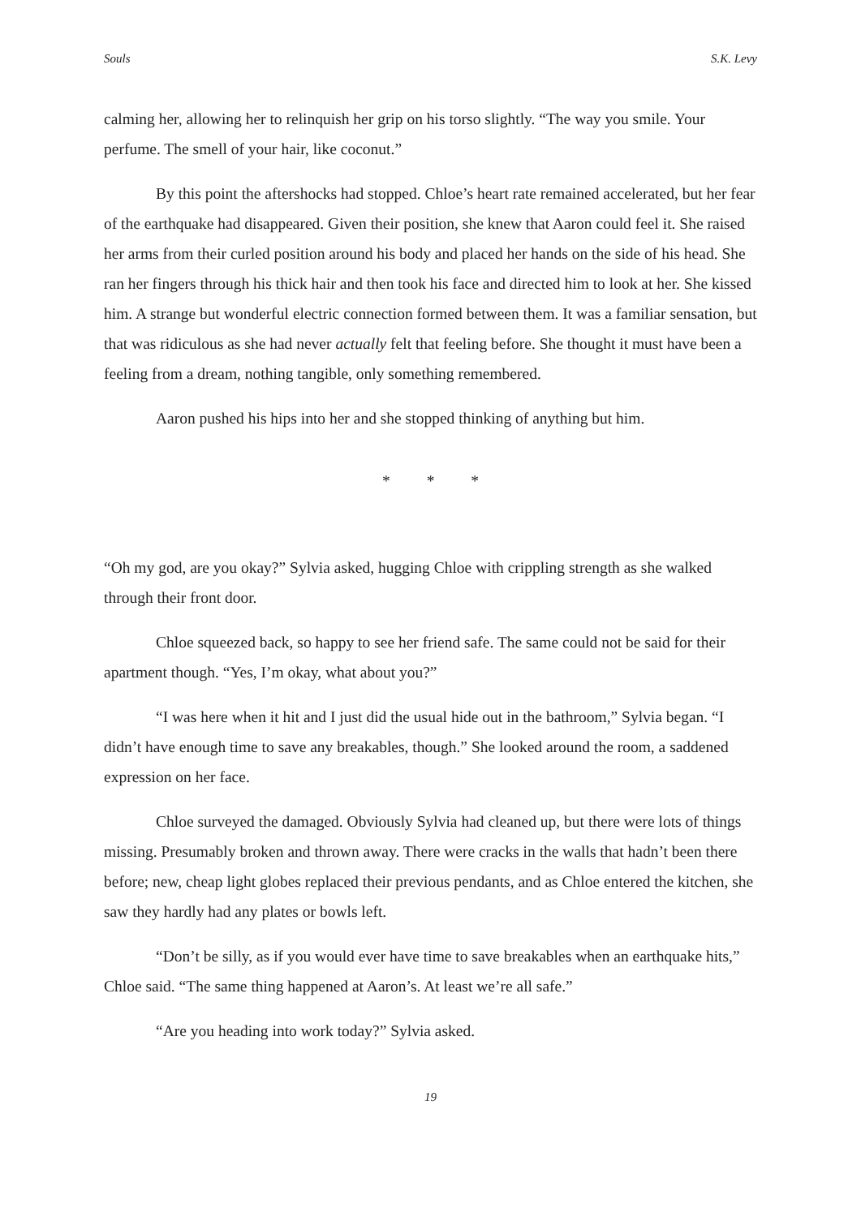Souls S.K. Levy
calming her, allowing her to relinquish her grip on his torso slightly. “The way you smile. Your perfume. The smell of your hair, like coconut.”
By this point the aftershocks had stopped. Chloe’s heart rate remained accelerated, but her fear of the earthquake had disappeared. Given their position, she knew that Aaron could feel it. She raised her arms from their curled position around his body and placed her hands on the side of his head. She ran her fingers through his thick hair and then took his face and directed him to look at her. She kissed him. A strange but wonderful electric connection formed between them. It was a familiar sensation, but that was ridiculous as she had never actually felt that feeling before. She thought it must have been a feeling from a dream, nothing tangible, only something remembered.
Aaron pushed his hips into her and she stopped thinking of anything but him.
* * *
“Oh my god, are you okay?” Sylvia asked, hugging Chloe with crippling strength as she walked through their front door.
Chloe squeezed back, so happy to see her friend safe. The same could not be said for their apartment though. “Yes, I’m okay, what about you?”
“I was here when it hit and I just did the usual hide out in the bathroom,” Sylvia began. “I didn’t have enough time to save any breakables, though.” She looked around the room, a saddened expression on her face.
Chloe surveyed the damaged. Obviously Sylvia had cleaned up, but there were lots of things missing. Presumably broken and thrown away. There were cracks in the walls that hadn’t been there before; new, cheap light globes replaced their previous pendants, and as Chloe entered the kitchen, she saw they hardly had any plates or bowls left.
“Don’t be silly, as if you would ever have time to save breakables when an earthquake hits,” Chloe said. “The same thing happened at Aaron’s. At least we’re all safe.”
“Are you heading into work today?” Sylvia asked.
19